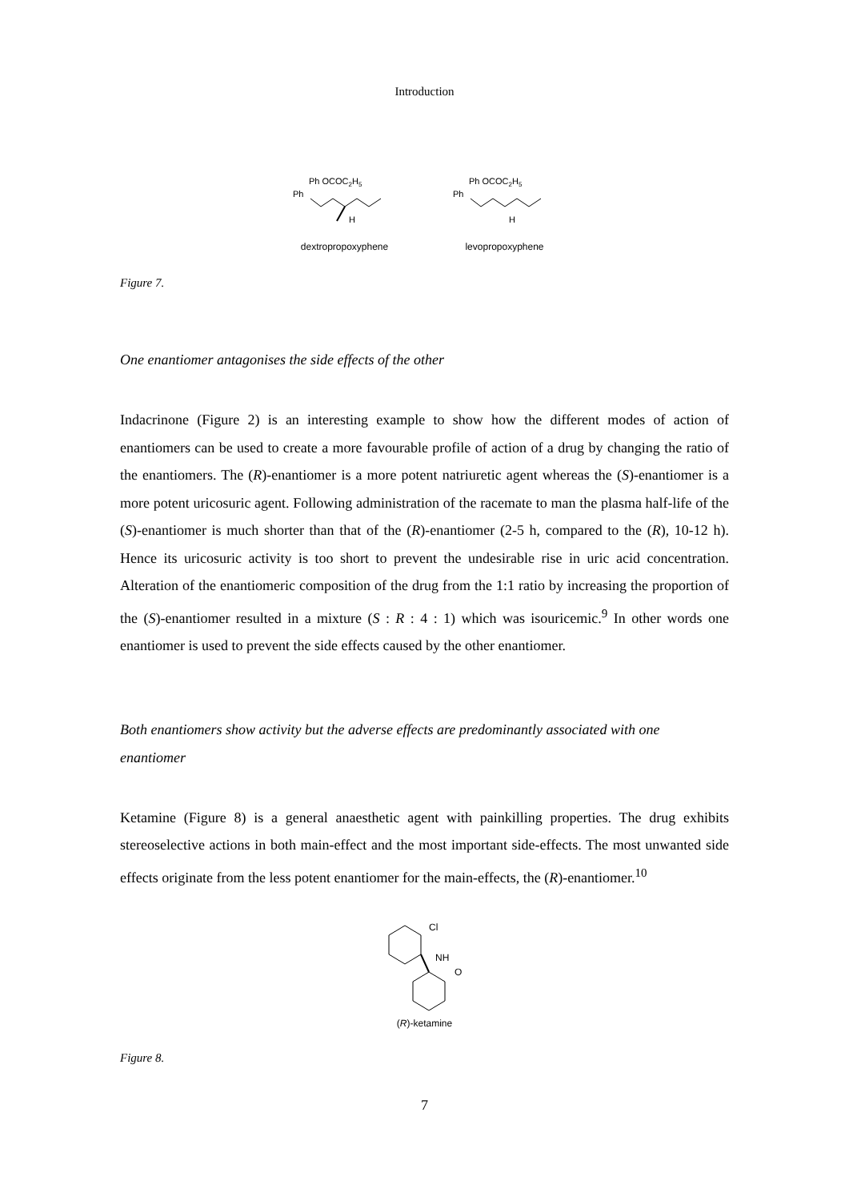Introduction
Ph OCOC2H5
Ph
H
dextropropoxyphene
Ph OCOC2H5
Ph
H
levopropoxyphene
Figure 7.
One enantiomer antagonises the side effects of the other
Indacrinone (Figure 2) is an interesting example to show how the different modes of action of enantiomers can be used to create a more favourable profile of action of a drug by changing the ratio of the enantiomers. The (R)-enantiomer is a more potent natriuretic agent whereas the (S)-enantiomer is a more potent uricosuric agent. Following administration of the racemate to man the plasma half-life of the (S)-enantiomer is much shorter than that of the (R)-enantiomer (2-5 h, compared to the (R), 10-12 h). Hence its uricosuric activity is too short to prevent the undesirable rise in uric acid concentration. Alteration of the enantiomeric composition of the drug from the 1:1 ratio by increasing the proportion of the (S)-enantiomer resulted in a mixture (S : R : 4 : 1) which was isouricemic.<sup>9</sup> In other words one enantiomer is used to prevent the side effects caused by the other enantiomer.
Both enantiomers show activity but the adverse effects are predominantly associated with one enantiomer
Ketamine (Figure 8) is a general anaesthetic agent with painkilling properties. The drug exhibits stereoselective actions in both main-effect and the most important side-effects. The most unwanted side effects originate from the less potent enantiomer for the main-effects, the (R)-enantiomer.<sup>10</sup>
Cl
NH
O
(R)-ketamine
Figure 8.
7